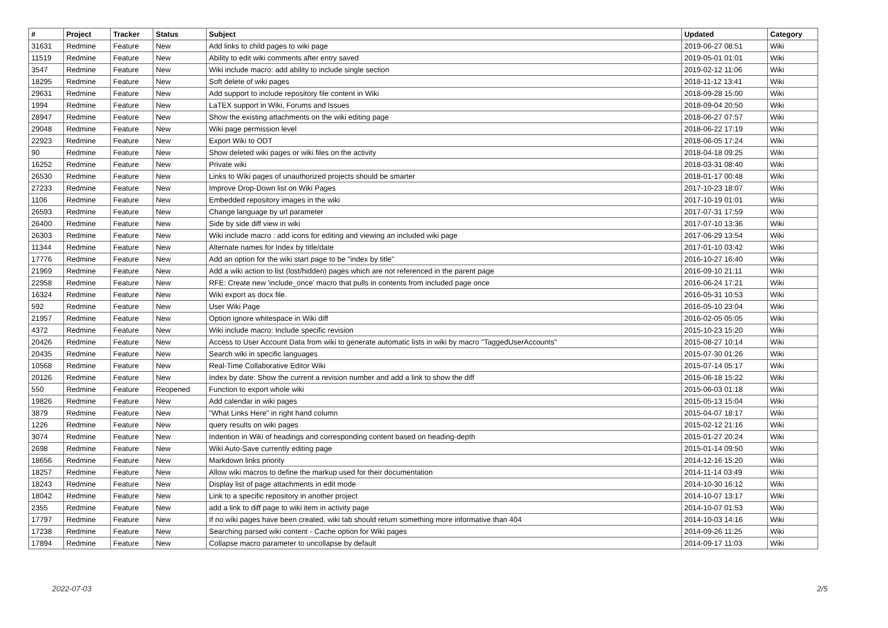| # | Project | Tracker | Status | Subject | Updated | Category |
| --- | --- | --- | --- | --- | --- | --- |
| 31631 | Redmine | Feature | New | Add links to child pages to wiki page | 2019-06-27 08:51 | Wiki |
| 11519 | Redmine | Feature | New | Ability to edit wiki comments after entry saved | 2019-05-01 01:01 | Wiki |
| 3547 | Redmine | Feature | New | Wiki include macro: add ability to include single section | 2019-02-12 11:06 | Wiki |
| 18295 | Redmine | Feature | New | Soft delete of wiki pages | 2018-11-12 13:41 | Wiki |
| 29631 | Redmine | Feature | New | Add support to include repository file content in Wiki | 2018-09-28 15:00 | Wiki |
| 1994 | Redmine | Feature | New | LaTEX support in Wiki, Forums and Issues | 2018-09-04 20:50 | Wiki |
| 28947 | Redmine | Feature | New | Show the existing attachments on the wiki editing page | 2018-06-27 07:57 | Wiki |
| 29048 | Redmine | Feature | New | Wiki page permission level | 2018-06-22 17:19 | Wiki |
| 22923 | Redmine | Feature | New | Export Wiki to ODT | 2018-06-05 17:24 | Wiki |
| 90 | Redmine | Feature | New | Show deleted wiki pages or wiki files on the activity | 2018-04-18 09:25 | Wiki |
| 16252 | Redmine | Feature | New | Private wiki | 2018-03-31 08:40 | Wiki |
| 26530 | Redmine | Feature | New | Links to Wiki pages of unauthorized projects should be smarter | 2018-01-17 00:48 | Wiki |
| 27233 | Redmine | Feature | New | Improve Drop-Down list on Wiki Pages | 2017-10-23 18:07 | Wiki |
| 1106 | Redmine | Feature | New | Embedded repository images in the wiki | 2017-10-19 01:01 | Wiki |
| 26593 | Redmine | Feature | New | Change language by url parameter | 2017-07-31 17:59 | Wiki |
| 26400 | Redmine | Feature | New | Side by side diff view in wiki | 2017-07-10 13:36 | Wiki |
| 26303 | Redmine | Feature | New | Wiki include macro : add icons for editing and viewing an included wiki page | 2017-06-29 13:54 | Wiki |
| 11344 | Redmine | Feature | New | Alternate names for Index by title/date | 2017-01-10 03:42 | Wiki |
| 17776 | Redmine | Feature | New | Add an option for the wiki start page to be "index by title" | 2016-10-27 16:40 | Wiki |
| 21969 | Redmine | Feature | New | Add a wiki action to list (lost/hidden) pages which are not referenced in the parent page | 2016-09-10 21:11 | Wiki |
| 22958 | Redmine | Feature | New | RFE: Create new 'include_once' macro that pulls in contents from included page once | 2016-06-24 17:21 | Wiki |
| 16324 | Redmine | Feature | New | Wiki export as docx file. | 2016-05-31 10:53 | Wiki |
| 592 | Redmine | Feature | New | User Wiki Page | 2016-05-10 23:04 | Wiki |
| 21957 | Redmine | Feature | New | Option ignore whitespace in Wiki diff | 2016-02-05 05:05 | Wiki |
| 4372 | Redmine | Feature | New | Wiki include macro: Include specific revision | 2015-10-23 15:20 | Wiki |
| 20426 | Redmine | Feature | New | Access to User Account Data from wiki to generate automatic lists in wiki by macro "TaggedUserAccounts" | 2015-08-27 10:14 | Wiki |
| 20435 | Redmine | Feature | New | Search wiki in specific languages | 2015-07-30 01:26 | Wiki |
| 10568 | Redmine | Feature | New | Real-Time Collaborative Editor Wiki | 2015-07-14 05:17 | Wiki |
| 20126 | Redmine | Feature | New | Index by date: Show the current a revision number and add a link to show the diff | 2015-06-18 15:22 | Wiki |
| 550 | Redmine | Feature | Reopened | Function to export whole wiki | 2015-06-03 01:18 | Wiki |
| 19826 | Redmine | Feature | New | Add calendar in wiki pages | 2015-05-13 15:04 | Wiki |
| 3879 | Redmine | Feature | New | "What Links Here" in right hand column | 2015-04-07 18:17 | Wiki |
| 1226 | Redmine | Feature | New | query results on wiki pages | 2015-02-12 21:16 | Wiki |
| 3074 | Redmine | Feature | New | Indention in Wiki of headings and corresponding content based on heading-depth | 2015-01-27 20:24 | Wiki |
| 2698 | Redmine | Feature | New | Wiki Auto-Save currently editing page | 2015-01-14 09:50 | Wiki |
| 18656 | Redmine | Feature | New | Markdown links priority | 2014-12-16 15:20 | Wiki |
| 18257 | Redmine | Feature | New | Allow wiki macros to define the markup used for their documentation | 2014-11-14 03:49 | Wiki |
| 18243 | Redmine | Feature | New | Display list of page attachments in edit mode | 2014-10-30 16:12 | Wiki |
| 18042 | Redmine | Feature | New | Link to a specific repository in another project | 2014-10-07 13:17 | Wiki |
| 2355 | Redmine | Feature | New | add a link to diff page to wiki item in activity page | 2014-10-07 01:53 | Wiki |
| 17797 | Redmine | Feature | New | If no wiki pages have been created, wiki tab should return something more informative than 404 | 2014-10-03 14:16 | Wiki |
| 17238 | Redmine | Feature | New | Searching parsed wiki content - Cache option for Wiki pages | 2014-09-26 11:25 | Wiki |
| 17894 | Redmine | Feature | New | Collapse macro parameter to uncollapse by default | 2014-09-17 11:03 | Wiki |
2022-07-03 2/5